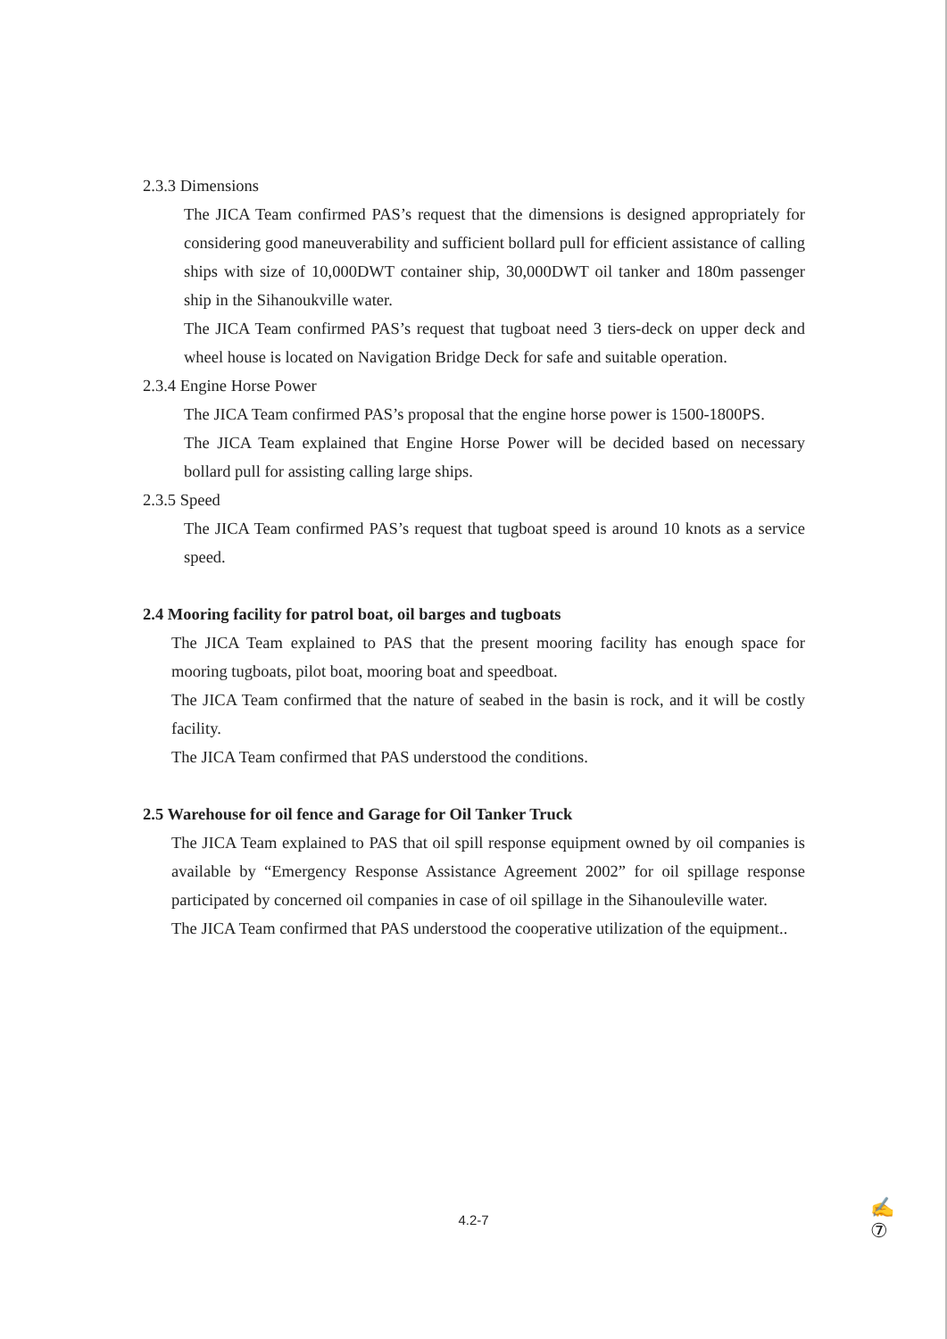2.3.3 Dimensions
The JICA Team confirmed PAS’s request that the dimensions is designed appropriately for considering good maneuverability and sufficient bollard pull for efficient assistance of calling ships with size of 10,000DWT container ship, 30,000DWT oil tanker and 180m passenger ship in the Sihanoukville water.
The JICA Team confirmed PAS’s request that tugboat need 3 tiers-deck on upper deck and wheel house is located on Navigation Bridge Deck for safe and suitable operation.
2.3.4 Engine Horse Power
The JICA Team confirmed PAS’s proposal that the engine horse power is 1500-1800PS.
The JICA Team explained that Engine Horse Power will be decided based on necessary bollard pull for assisting calling large ships.
2.3.5 Speed
The JICA Team confirmed PAS’s request that tugboat speed is around 10 knots as a service speed.
2.4 Mooring facility for patrol boat, oil barges and tugboats
The JICA Team explained to PAS that the present mooring facility has enough space for mooring tugboats, pilot boat, mooring boat and speedboat.
The JICA Team confirmed that the nature of seabed in the basin is rock, and it will be costly facility.
The JICA Team confirmed that PAS understood the conditions.
2.5 Warehouse for oil fence and Garage for Oil Tanker Truck
The JICA Team explained to PAS that oil spill response equipment owned by oil companies is available by “Emergency Response Assistance Agreement 2002” for oil spillage response participated by concerned oil companies in case of oil spillage in the Sihanouleville water.
The JICA Team confirmed that PAS understood the cooperative utilization of the equipment..
4.2-7
✍
⑦